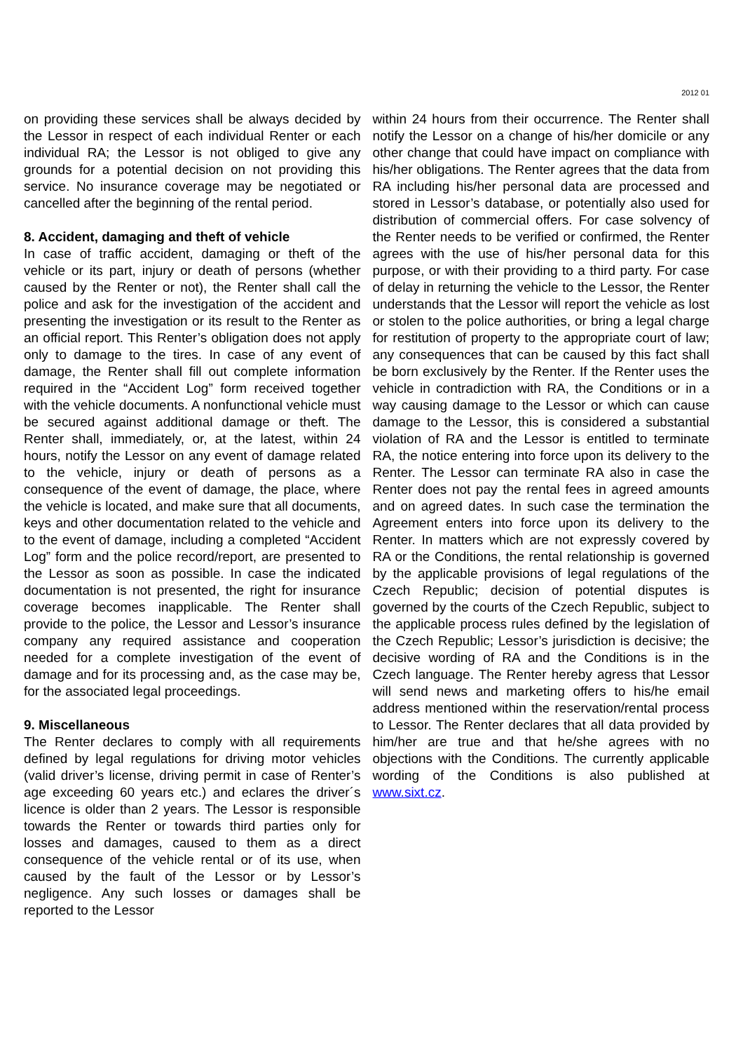2012 01
on providing these services shall be always decided by the Lessor in respect of each individual Renter or each individual RA; the Lessor is not obliged to give any grounds for a potential decision on not providing this service. No insurance coverage may be negotiated or cancelled after the beginning of the rental period.
8. Accident, damaging and theft of vehicle
In case of traffic accident, damaging or theft of the vehicle or its part, injury or death of persons (whether caused by the Renter or not), the Renter shall call the police and ask for the investigation of the accident and presenting the investigation or its result to the Renter as an official report. This Renter’s obligation does not apply only to damage to the tires. In case of any event of damage, the Renter shall fill out complete information required in the “Accident Log” form received together with the vehicle documents. A nonfunctional vehicle must be secured against additional damage or theft. The Renter shall, immediately, or, at the latest, within 24 hours, notify the Lessor on any event of damage related to the vehicle, injury or death of persons as a consequence of the event of damage, the place, where the vehicle is located, and make sure that all documents, keys and other documentation related to the vehicle and to the event of damage, including a completed “Accident Log” form and the police record/report, are presented to the Lessor as soon as possible. In case the indicated documentation is not presented, the right for insurance coverage becomes inapplicable. The Renter shall provide to the police, the Lessor and Lessor’s insurance company any required assistance and cooperation needed for a complete investigation of the event of damage and for its processing and, as the case may be, for the associated legal proceedings.
9. Miscellaneous
The Renter declares to comply with all requirements defined by legal regulations for driving motor vehicles (valid driver’s license, driving permit in case of Renter’s age exceeding 60 years etc.) and eclares the driver´s licence is older than 2 years. The Lessor is responsible towards the Renter or towards third parties only for losses and damages, caused to them as a direct consequence of the vehicle rental or of its use, when caused by the fault of the Lessor or by Lessor’s negligence. Any such losses or damages shall be reported to the Lessor
within 24 hours from their occurrence. The Renter shall notify the Lessor on a change of his/her domicile or any other change that could have impact on compliance with his/her obligations. The Renter agrees that the data from RA including his/her personal data are processed and stored in Lessor’s database, or potentially also used for distribution of commercial offers. For case solvency of the Renter needs to be verified or confirmed, the Renter agrees with the use of his/her personal data for this purpose, or with their providing to a third party. For case of delay in returning the vehicle to the Lessor, the Renter understands that the Lessor will report the vehicle as lost or stolen to the police authorities, or bring a legal charge for restitution of property to the appropriate court of law; any consequences that can be caused by this fact shall be born exclusively by the Renter. If the Renter uses the vehicle in contradiction with RA, the Conditions or in a way causing damage to the Lessor or which can cause damage to the Lessor, this is considered a substantial violation of RA and the Lessor is entitled to terminate RA, the notice entering into force upon its delivery to the Renter. The Lessor can terminate RA also in case the Renter does not pay the rental fees in agreed amounts and on agreed dates. In such case the termination the Agreement enters into force upon its delivery to the Renter. In matters which are not expressly covered by RA or the Conditions, the rental relationship is governed by the applicable provisions of legal regulations of the Czech Republic; decision of potential disputes is governed by the courts of the Czech Republic, subject to the applicable process rules defined by the legislation of the Czech Republic; Lessor’s jurisdiction is decisive; the decisive wording of RA and the Conditions is in the Czech language. The Renter hereby agress that Lessor will send news and marketing offers to his/he email address mentioned within the reservation/rental process to Lessor. The Renter declares that all data provided by him/her are true and that he/she agrees with no objections with the Conditions. The currently applicable wording of the Conditions is also published at www.sixt.cz.